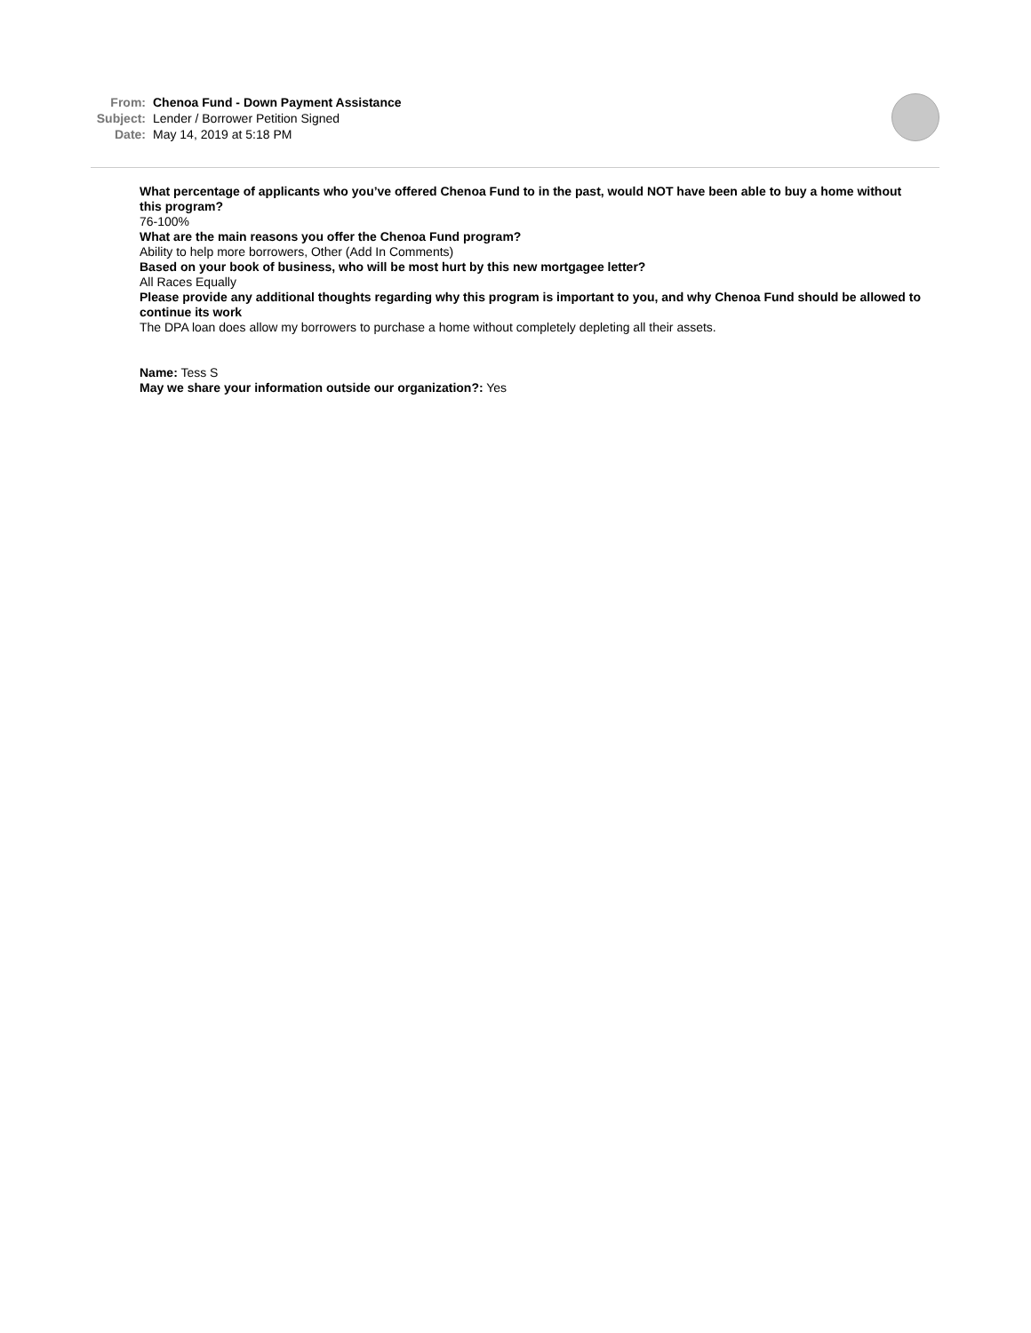From: Chenoa Fund - Down Payment Assistance
Subject: Lender / Borrower Petition Signed
Date: May 14, 2019 at 5:18 PM
What percentage of applicants who you’ve offered Chenoa Fund to in the past, would NOT have been able to buy a home without this program?
76-100%
What are the main reasons you offer the Chenoa Fund program?
Ability to help more borrowers, Other (Add In Comments)
Based on your book of business, who will be most hurt by this new mortgagee letter?
All Races Equally
Please provide any additional thoughts regarding why this program is important to you, and why Chenoa Fund should be allowed to continue its work
The DPA loan does allow my borrowers to purchase a home without completely depleting all their assets.
Name: Tess S
May we share your information outside our organization?: Yes